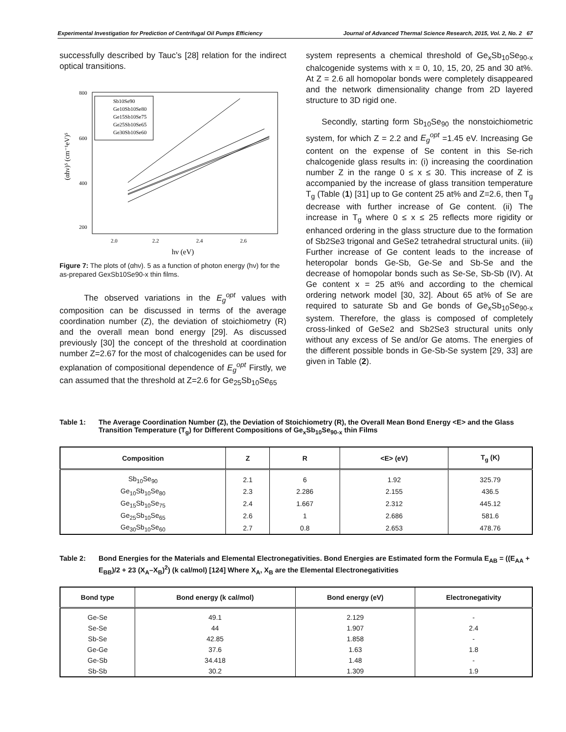Experimental Investigation for Prediction of Centrifugal Oil Pumps Efficiency Journal of Advanced Thermal Science Research, 2015, Vol. 2, No. 2 67
successfully described by Tauc’s [28] relation for the indirect optical transitions.
800
600
400
200
2.0
2.2
2.4
2.6
hν (eV)
(αhν)⁵ (cm⁻¹eV)⁵
Sb10Se90
Ge10Sb10Se80
Ge15Sb10Se75
Ge25Sb10Se65
Ge30Sb10Se60
Figure 7: The plots of (αhν). 5 as a function of photon energy (hν) for the as-prepared GexSb10Se90-x thin films.
The observed variations in the E<sub>g</sub><sup>opt</sup> values with composition can be discussed in terms of the average coordination number (Z), the deviation of stoichiometry (R) and the overall mean bond energy [29]. As discussed previously [30] the concept of the threshold at coordination number Z=2.67 for the most of chalcogenides can be used for explanation of compositional dependence of E<sub>g</sub><sup>opt</sup> Firstly, we can assumed that the threshold at Z=2.6 for Ge<sub>25</sub>Sb<sub>10</sub>Se<sub>65</sub>
system represents a chemical threshold of Ge<sub>x</sub>Sb<sub>10</sub>Se<sub>90-x</sub> chalcogenide systems with x = 0, 10, 15, 20, 25 and 30 at%. At Z = 2.6 all homopolar bonds were completely disappeared and the network dimensionality change from 2D layered structure to 3D rigid one.
Secondly, starting form Sb<sub>10</sub>Se<sub>90</sub> the nonstoichiometric system, for which Z = 2.2 and E<sub>g</sub><sup>opt</sup> =1.45 eV. Increasing Ge content on the expense of Se content in this Se-rich chalcogenide glass results in: (i) increasing the coordination number Z in the range 0 ≤ x ≤ 30. This increase of Z is accompanied by the increase of glass transition temperature T<sub>g</sub> (Table (1) [31] up to Ge content 25 at% and Z=2.6, then T<sub>g</sub> decrease with further increase of Ge content. (ii) The increase in T<sub>g</sub> where 0 ≤ x ≤ 25 reflects more rigidity or enhanced ordering in the glass structure due to the formation of Sb2Se3 trigonal and GeSe2 tetrahedral structural units. (iii) Further increase of Ge content leads to the increase of heteropolar bonds Ge-Sb, Ge-Se and Sb-Se and the decrease of homopolar bonds such as Se-Se, Sb-Sb (IV). At Ge content x = 25 at% and according to the chemical ordering network model [30, 32]. About 65 at% of Se are required to saturate Sb and Ge bonds of Ge<sub>x</sub>Sb<sub>10</sub>Se<sub>90-x</sub> system. Therefore, the glass is composed of completely cross-linked of GeSe2 and Sb2Se3 structural units only without any excess of Se and/or Ge atoms. The energies of the different possible bonds in Ge-Sb-Se system [29, 33] are given in Table (2).
Table 1: The Average Coordination Number (Z), the Deviation of Stoichiometry (R), the Overall Mean Bond Energy <E> and the Glass Transition Temperature (T<sub>g</sub>) for Different Compositions of Ge<sub>x</sub>Sb<sub>10</sub>Se<sub>90-x</sub> thin Films
| Composition | Z | R | <E> (eV) | T<sub>g</sub> (K) |
| --- | --- | --- | --- | --- |
| Sb<sub>10</sub>Se<sub>90</sub> | 2.1 | 6 | 1.92 | 325.79 |
| Ge<sub>10</sub>Sb<sub>10</sub>Se<sub>80</sub> | 2.3 | 2.286 | 2.155 | 436.5 |
| Ge<sub>15</sub>Sb<sub>10</sub>Se<sub>75</sub> | 2.4 | 1.667 | 2.312 | 445.12 |
| Ge<sub>25</sub>Sb<sub>10</sub>Se<sub>65</sub> | 2.6 | 1 | 2.686 | 581.6 |
| Ge<sub>30</sub>Sb<sub>10</sub>Se<sub>60</sub> | 2.7 | 0.8 | 2.653 | 478.76 |
Table 2: Bond Energies for the Materials and Elemental Electronegativities. Bond Energies are Estimated form the Formula E<sub>AB</sub> = ((E<sub>AA</sub> + E<sub>BB</sub>)/2 + 23 (X<sub>A</sub>–X<sub>B</sub>)<sup>2</sup>) (k cal/mol) [124] Where X<sub>A</sub>, X<sub>B</sub> are the Elemental Electronegativities
| Bond type | Bond energy (k cal/mol) | Bond energy (eV) | Electronegativity |
| --- | --- | --- | --- |
| Ge-Se | 49.1 | 2.129 | - |
| Se-Se | 44 | 1.907 | 2.4 |
| Sb-Se | 42.85 | 1.858 | - |
| Ge-Ge | 37.6 | 1.63 | 1.8 |
| Ge-Sb | 34.418 | 1.48 | - |
| Sb-Sb | 30.2 | 1.309 | 1.9 |